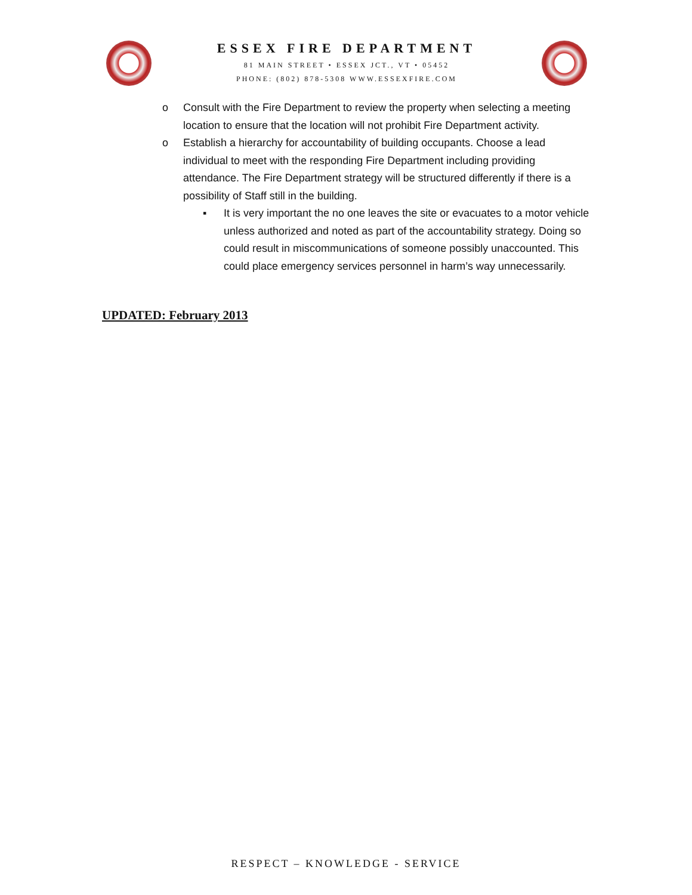ESSEX FIRE DEPARTMENT
81 MAIN STREET • ESSEX JCT., VT • 05452
PHONE: (802) 878-5308 WWW.ESSEXFIRE.COM
o Consult with the Fire Department to review the property when selecting a meeting location to ensure that the location will not prohibit Fire Department activity.
o Establish a hierarchy for accountability of building occupants. Choose a lead individual to meet with the responding Fire Department including providing attendance. The Fire Department strategy will be structured differently if there is a possibility of Staff still in the building.
▪ It is very important the no one leaves the site or evacuates to a motor vehicle unless authorized and noted as part of the accountability strategy. Doing so could result in miscommunications of someone possibly unaccounted. This could place emergency services personnel in harm’s way unnecessarily.
UPDATED: February 2013
RESPECT – KNOWLEDGE - SERVICE